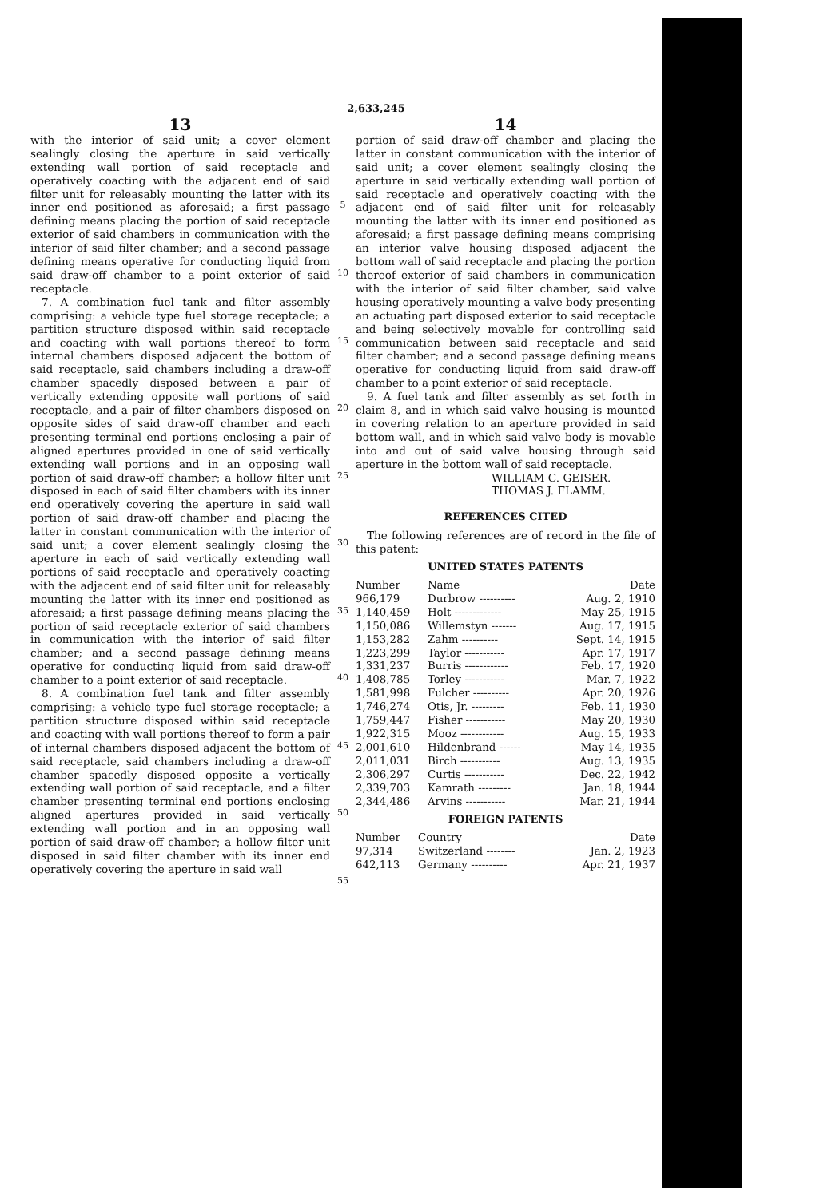2,633,245
13
with the interior of said unit; a cover element sealingly closing the aperture in said vertically extending wall portion of said receptacle and operatively coacting with the adjacent end of said filter unit for releasably mounting the latter with its inner end positioned as aforesaid; a first passage defining means placing the portion of said receptacle exterior of said chambers in communication with the interior of said filter chamber; and a second passage defining means operative for conducting liquid from said draw-off chamber to a point exterior of said receptacle.
7. A combination fuel tank and filter assembly comprising: a vehicle type fuel storage receptacle; a partition structure disposed within said receptacle and coacting with wall portions thereof to form internal chambers disposed adjacent the bottom of said receptacle, said chambers including a draw-off chamber spacedly disposed between a pair of vertically extending opposite wall portions of said receptacle, and a pair of filter chambers disposed on opposite sides of said draw-off chamber and each presenting terminal end portions enclosing a pair of aligned apertures provided in one of said vertically extending wall portions and in an opposing wall portion of said draw-off chamber; a hollow filter unit disposed in each of said filter chambers with its inner end operatively covering the aperture in said wall portion of said draw-off chamber and placing the latter in constant communication with the interior of said unit; a cover element sealingly closing the aperture in each of said vertically extending wall portions of said receptacle and operatively coacting with the adjacent end of said filter unit for releasably mounting the latter with its inner end positioned as aforesaid; a first passage defining means placing the portion of said receptacle exterior of said chambers in communication with the interior of said filter chamber; and a second passage defining means operative for conducting liquid from said draw-off chamber to a point exterior of said receptacle.
8. A combination fuel tank and filter assembly comprising: a vehicle type fuel storage receptacle; a partition structure disposed within said receptacle and coacting with wall portions thereof to form a pair of internal chambers disposed adjacent the bottom of said receptacle, said chambers including a draw-off chamber spacedly disposed opposite a vertically extending wall portion of said receptacle, and a filter chamber presenting terminal end portions enclosing aligned apertures provided in said vertically extending wall portion and in an opposing wall portion of said draw-off chamber; a hollow filter unit disposed in said filter chamber with its inner end operatively covering the aperture in said wall
5
10
15
20
25
30
35
40
45
50
55
14
portion of said draw-off chamber and placing the latter in constant communication with the interior of said unit; a cover element sealingly closing the aperture in said vertically extending wall portion of said receptacle and operatively coacting with the adjacent end of said filter unit for releasably mounting the latter with its inner end positioned as aforesaid; a first passage defining means comprising an interior valve housing disposed adjacent the bottom wall of said receptacle and placing the portion thereof exterior of said chambers in communication with the interior of said filter chamber, said valve housing operatively mounting a valve body presenting an actuating part disposed exterior to said receptacle and being selectively movable for controlling said communication between said receptacle and said filter chamber; and a second passage defining means operative for conducting liquid from said draw-off chamber to a point exterior of said receptacle.
9. A fuel tank and filter assembly as set forth in claim 8, and in which said valve housing is mounted in covering relation to an aperture provided in said bottom wall, and in which said valve body is movable into and out of said valve housing through said aperture in the bottom wall of said receptacle.
WILLIAM C. GEISER.
THOMAS J. FLAMM.
REFERENCES CITED
The following references are of record in the file of this patent:
UNITED STATES PATENTS
| Number | Name | Date |
| --- | --- | --- |
| 966,179 | Durbrow ---------- | Aug. 2, 1910 |
| 1,140,459 | Holt ------------- | May 25, 1915 |
| 1,150,086 | Willemstyn ------- | Aug. 17, 1915 |
| 1,153,282 | Zahm ---------- | Sept. 14, 1915 |
| 1,223,299 | Taylor ----------- | Apr. 17, 1917 |
| 1,331,237 | Burris ------------ | Feb. 17, 1920 |
| 1,408,785 | Torley ----------- | Mar. 7, 1922 |
| 1,581,998 | Fulcher ---------- | Apr. 20, 1926 |
| 1,746,274 | Otis, Jr. --------- | Feb. 11, 1930 |
| 1,759,447 | Fisher ----------- | May 20, 1930 |
| 1,922,315 | Mooz ------------ | Aug. 15, 1933 |
| 2,001,610 | Hildenbrand ------ | May 14, 1935 |
| 2,011,031 | Birch ----------- | Aug. 13, 1935 |
| 2,306,297 | Curtis ----------- | Dec. 22, 1942 |
| 2,339,703 | Kamrath --------- | Jan. 18, 1944 |
| 2,344,486 | Arvins ----------- | Mar. 21, 1944 |
FOREIGN PATENTS
| Number | Country | Date |
| --- | --- | --- |
| 97,314 | Switzerland -------- | Jan. 2, 1923 |
| 642,113 | Germany ---------- | Apr. 21, 1937 |